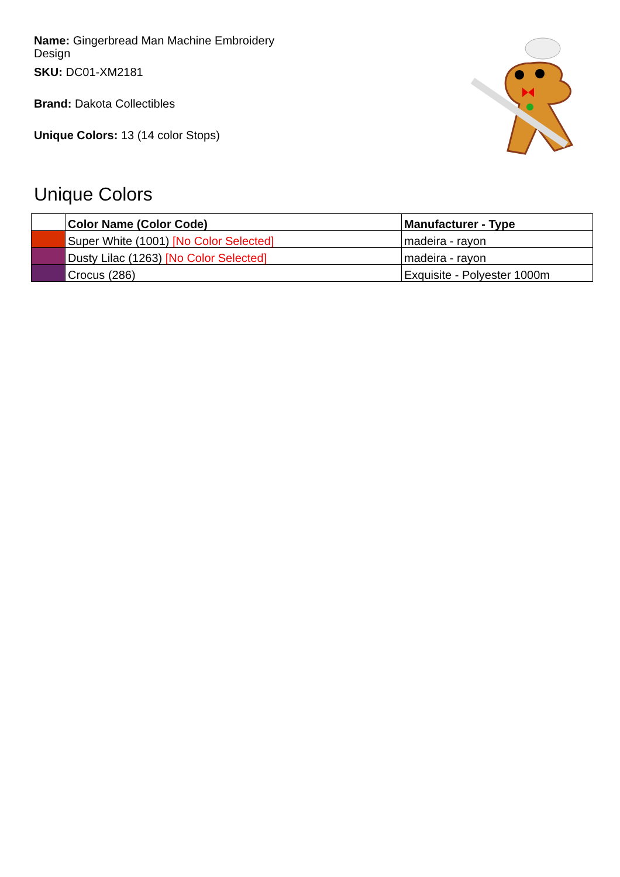Name: Gingerbread Man Machine Embroidery Design
SKU: DC01-XM2181
Brand: Dakota Collectibles
Unique Colors: 13 (14 color Stops)
Unique Colors
| | Color Name (Color Code) | Manufacturer - Type |
| --- | --- | --- |
| | Super White (1001) [No Color Selected] | madeira - rayon |
| | Dusty Lilac (1263) [No Color Selected] | madeira - rayon |
| | Crocus (286) | Exquisite - Polyester 1000m |